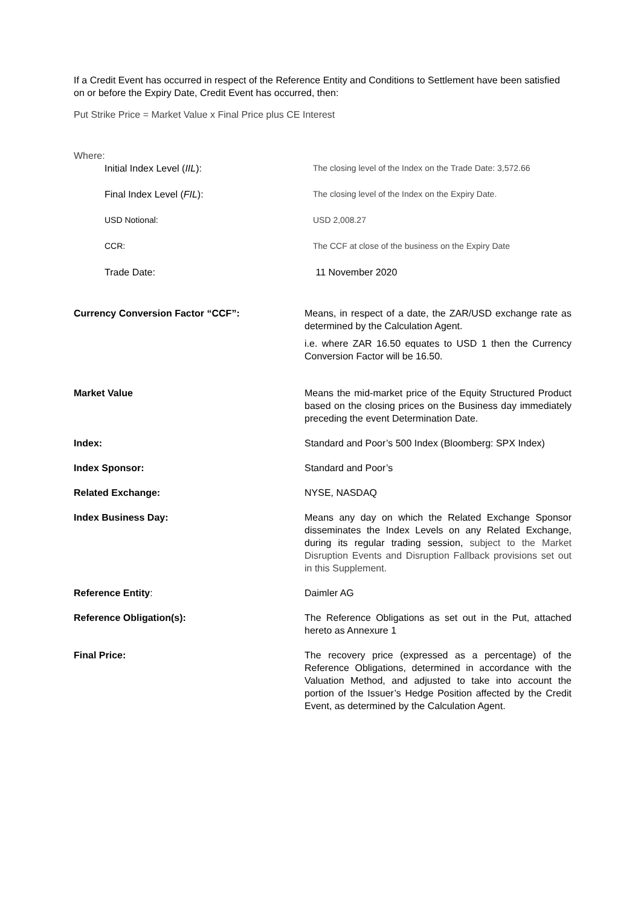If a Credit Event has occurred in respect of the Reference Entity and Conditions to Settlement have been satisfied on or before the Expiry Date, Credit Event has occurred, then:
Put Strike Price = Market Value x Final Price plus CE Interest
Where:
| Initial Index Level ( IIL ): | The closing level of the Index on the Trade Date: 3,572.66 |
| Final Index Level ( FIL ): | The closing level of the Index on the Expiry Date. |
| USD Notional: | USD 2,008.27 |
| CCR: | The CCF at close of the business on the Expiry Date |
| Trade Date: | 11 November 2020 |
| Currency Conversion Factor “CCF”: | Means, in respect of a date, the ZAR/USD exchange rate as determined by the Calculation Agent. i.e. where ZAR 16.50 equates to USD 1 then the Currency Conversion Factor will be 16.50. |
| Market Value | Means the mid-market price of the Equity Structured Product based on the closing prices on the Business day immediately preceding the event Determination Date. |
| Index: | Standard and Poor’s 500 Index (Bloomberg: SPX Index) |
| Index Sponsor: | Standard and Poor’s |
| Related Exchange: | NYSE, NASDAQ |
| Index Business Day: | Means any day on which the Related Exchange Sponsor disseminates the Index Levels on any Related Exchange, during its regular trading session, subject to the Market Disruption Events and Disruption Fallback provisions set out in this Supplement. |
| Reference Entity : | Daimler AG |
| Reference Obligation(s): | The Reference Obligations as set out in the Put, attached hereto as Annexure 1 |
| Final Price: | The recovery price (expressed as a percentage) of the Reference Obligations, determined in accordance with the Valuation Method, and adjusted to take into account the portion of the Issuer’s Hedge Position affected by the Credit Event, as determined by the Calculation Agent. |